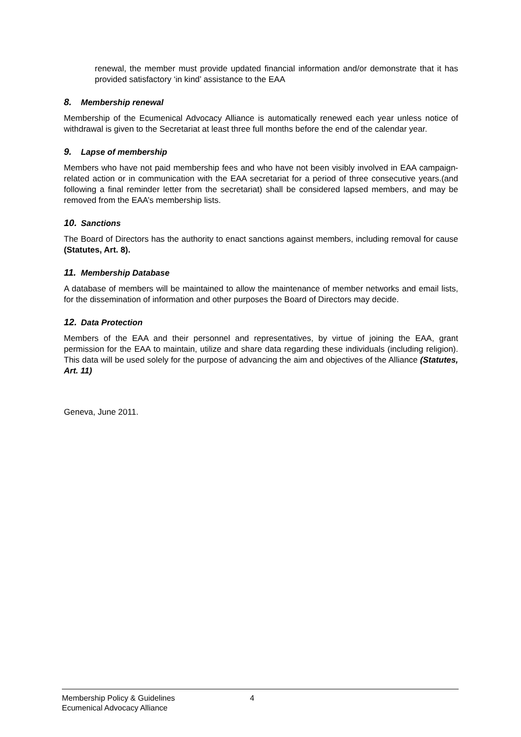renewal, the member must provide updated financial information and/or demonstrate that it has provided satisfactory ‘in kind’ assistance to the EAA
8. Membership renewal
Membership of the Ecumenical Advocacy Alliance is automatically renewed each year unless notice of withdrawal is given to the Secretariat at least three full months before the end of the calendar year.
9. Lapse of membership
Members who have not paid membership fees and who have not been visibly involved in EAA campaign-related action or in communication with the EAA secretariat for a period of three consecutive years.(and following a final reminder letter from the secretariat) shall be considered lapsed members, and may be removed from the EAA’s membership lists.
10. Sanctions
The Board of Directors has the authority to enact sanctions against members, including removal for cause (Statutes, Art. 8).
11. Membership Database
A database of members will be maintained to allow the maintenance of member networks and email lists, for the dissemination of information and other purposes the Board of Directors may decide.
12. Data Protection
Members of the EAA and their personnel and representatives, by virtue of joining the EAA, grant permission for the EAA to maintain, utilize and share data regarding these individuals (including religion). This data will be used solely for the purpose of advancing the aim and objectives of the Alliance (Statutes, Art. 11)
Geneva, June 2011.
Membership Policy & Guidelines 4
Ecumenical Advocacy Alliance